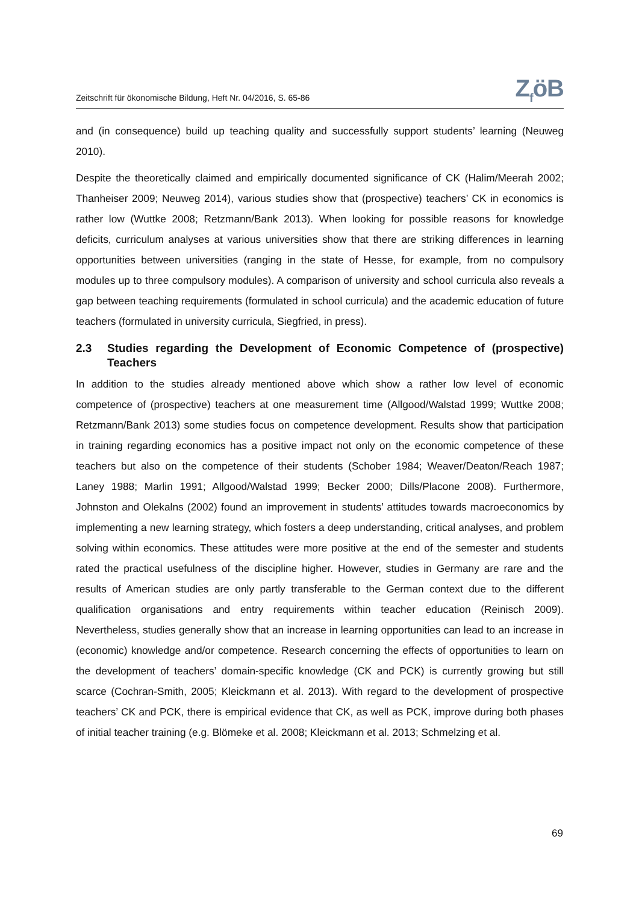Zeitschrift für ökonomische Bildung, Heft Nr. 04/2016, S. 65-86
Z<sub>f</sub>öB
and (in consequence) build up teaching quality and successfully support students’ learning (Neuweg 2010).
Despite the theoretically claimed and empirically documented significance of CK (Halim/Meerah 2002; Thanheiser 2009; Neuweg 2014), various studies show that (prospective) teachers’ CK in economics is rather low (Wuttke 2008; Retzmann/Bank 2013). When looking for possible reasons for knowledge deficits, curriculum analyses at various universities show that there are striking differences in learning opportunities between universities (ranging in the state of Hesse, for example, from no compulsory modules up to three compulsory modules). A comparison of university and school curricula also reveals a gap between teaching requirements (formulated in school curricula) and the academic education of future teachers (formulated in university curricula, Siegfried, in press).
2.3 Studies regarding the Development of Economic Competence of (prospective) Teachers
In addition to the studies already mentioned above which show a rather low level of economic competence of (prospective) teachers at one measurement time (Allgood/Walstad 1999; Wuttke 2008; Retzmann/Bank 2013) some studies focus on competence development. Results show that participation in training regarding economics has a positive impact not only on the economic competence of these teachers but also on the competence of their students (Schober 1984; Weaver/Deaton/Reach 1987; Laney 1988; Marlin 1991; Allgood/Walstad 1999; Becker 2000; Dills/Placone 2008). Furthermore, Johnston and Olekalns (2002) found an improvement in students’ attitudes towards macroeconomics by implementing a new learning strategy, which fosters a deep understanding, critical analyses, and problem solving within economics. These attitudes were more positive at the end of the semester and students rated the practical usefulness of the discipline higher. However, studies in Germany are rare and the results of American studies are only partly transferable to the German context due to the different qualification organisations and entry requirements within teacher education (Reinisch 2009). Nevertheless, studies generally show that an increase in learning opportunities can lead to an increase in (economic) knowledge and/or competence. Research concerning the effects of opportunities to learn on the development of teachers’ domain-specific knowledge (CK and PCK) is currently growing but still scarce (Cochran-Smith, 2005; Kleickmann et al. 2013). With regard to the development of prospective teachers’ CK and PCK, there is empirical evidence that CK, as well as PCK, improve during both phases of initial teacher training (e.g. Blömeke et al. 2008; Kleickmann et al. 2013; Schmelzing et al.
69